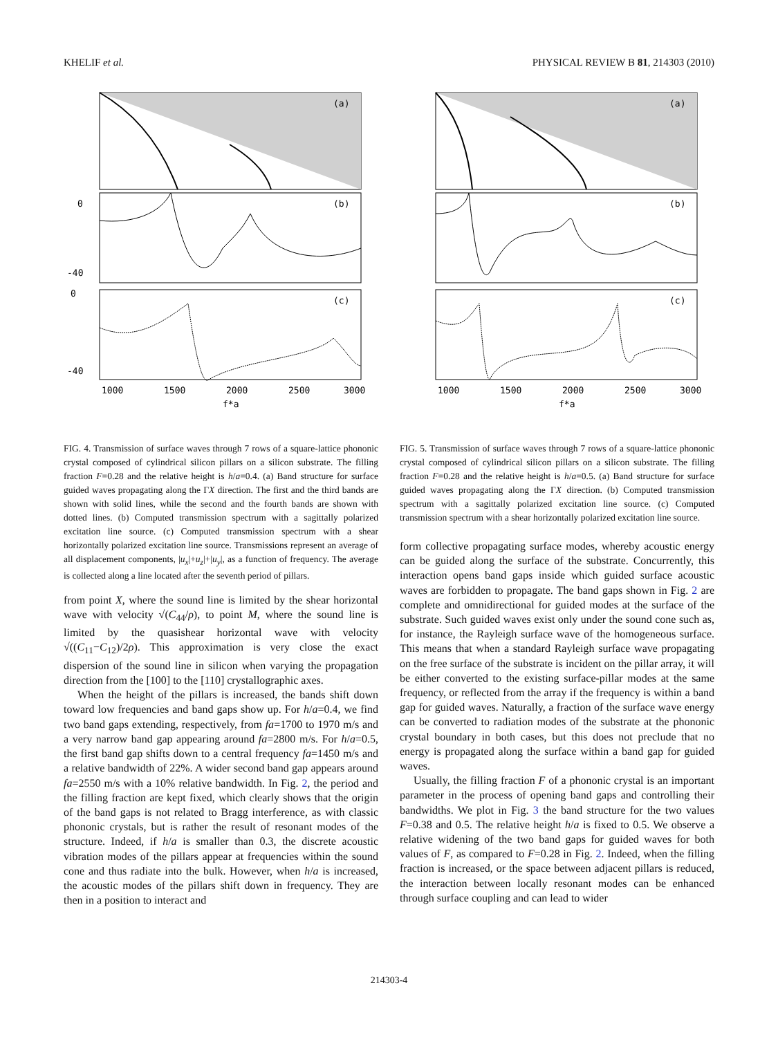KHELIF et al. PHYSICAL REVIEW B 81, 214303 (2010)
(a)
(b)
(c)
1000
1500
2000
2500
3000
f*a
0
0
-40
-40
FIG. 4. Transmission of surface waves through 7 rows of a square-lattice phononic crystal composed of cylindrical silicon pillars on a silicon substrate. The filling fraction F=0.28 and the relative height is h/a=0.4. (a) Band structure for surface guided waves propagating along the ΓX direction. The first and the third bands are shown with solid lines, while the second and the fourth bands are shown with dotted lines. (b) Computed transmission spectrum with a sagittally polarized excitation line source. (c) Computed transmission spectrum with a shear horizontally polarized excitation line source. Transmissions represent an average of all displacement components, |u<sub>x</sub>|+u<sub>z</sub>|+|u<sub>y</sub>|, as a function of frequency. The average is collected along a line located after the seventh period of pillars.
from point X, where the sound line is limited by the shear horizontal wave with velocity √(C<sub>44</sub>/ρ), to point M, where the sound line is limited by the quasishear horizontal wave with velocity √((C<sub>11</sub>−C<sub>12</sub>)/2ρ). This approximation is very close the exact dispersion of the sound line in silicon when varying the propagation direction from the [100] to the [110] crystallographic axes.
When the height of the pillars is increased, the bands shift down toward low frequencies and band gaps show up. For h/a=0.4, we find two band gaps extending, respectively, from fa=1700 to 1970 m/s and a very narrow band gap appearing around fa=2800 m/s. For h/a=0.5, the first band gap shifts down to a central frequency fa=1450 m/s and a relative bandwidth of 22%. A wider second band gap appears around fa=2550 m/s with a 10% relative bandwidth. In Fig. 2, the period and the filling fraction are kept fixed, which clearly shows that the origin of the band gaps is not related to Bragg interference, as with classic phononic crystals, but is rather the result of resonant modes of the structure. Indeed, if h/a is smaller than 0.3, the discrete acoustic vibration modes of the pillars appear at frequencies within the sound cone and thus radiate into the bulk. However, when h/a is increased, the acoustic modes of the pillars shift down in frequency. They are then in a position to interact and
(a)
(b)
(c)
1000
1500
2000
2500
3000
f*a
FIG. 5. Transmission of surface waves through 7 rows of a square-lattice phononic crystal composed of cylindrical silicon pillars on a silicon substrate. The filling fraction F=0.28 and the relative height is h/a=0.5. (a) Band structure for surface guided waves propagating along the ΓX direction. (b) Computed transmission spectrum with a sagittally polarized excitation line source. (c) Computed transmission spectrum with a shear horizontally polarized excitation line source.
form collective propagating surface modes, whereby acoustic energy can be guided along the surface of the substrate. Concurrently, this interaction opens band gaps inside which guided surface acoustic waves are forbidden to propagate. The band gaps shown in Fig. 2 are complete and omnidirectional for guided modes at the surface of the substrate. Such guided waves exist only under the sound cone such as, for instance, the Rayleigh surface wave of the homogeneous surface. This means that when a standard Rayleigh surface wave propagating on the free surface of the substrate is incident on the pillar array, it will be either converted to the existing surface-pillar modes at the same frequency, or reflected from the array if the frequency is within a band gap for guided waves. Naturally, a fraction of the surface wave energy can be converted to radiation modes of the substrate at the phononic crystal boundary in both cases, but this does not preclude that no energy is propagated along the surface within a band gap for guided waves.
Usually, the filling fraction F of a phononic crystal is an important parameter in the process of opening band gaps and controlling their bandwidths. We plot in Fig. 3 the band structure for the two values F=0.38 and 0.5. The relative height h/a is fixed to 0.5. We observe a relative widening of the two band gaps for guided waves for both values of F, as compared to F=0.28 in Fig. 2. Indeed, when the filling fraction is increased, or the space between adjacent pillars is reduced, the interaction between locally resonant modes can be enhanced through surface coupling and can lead to wider
214303-4